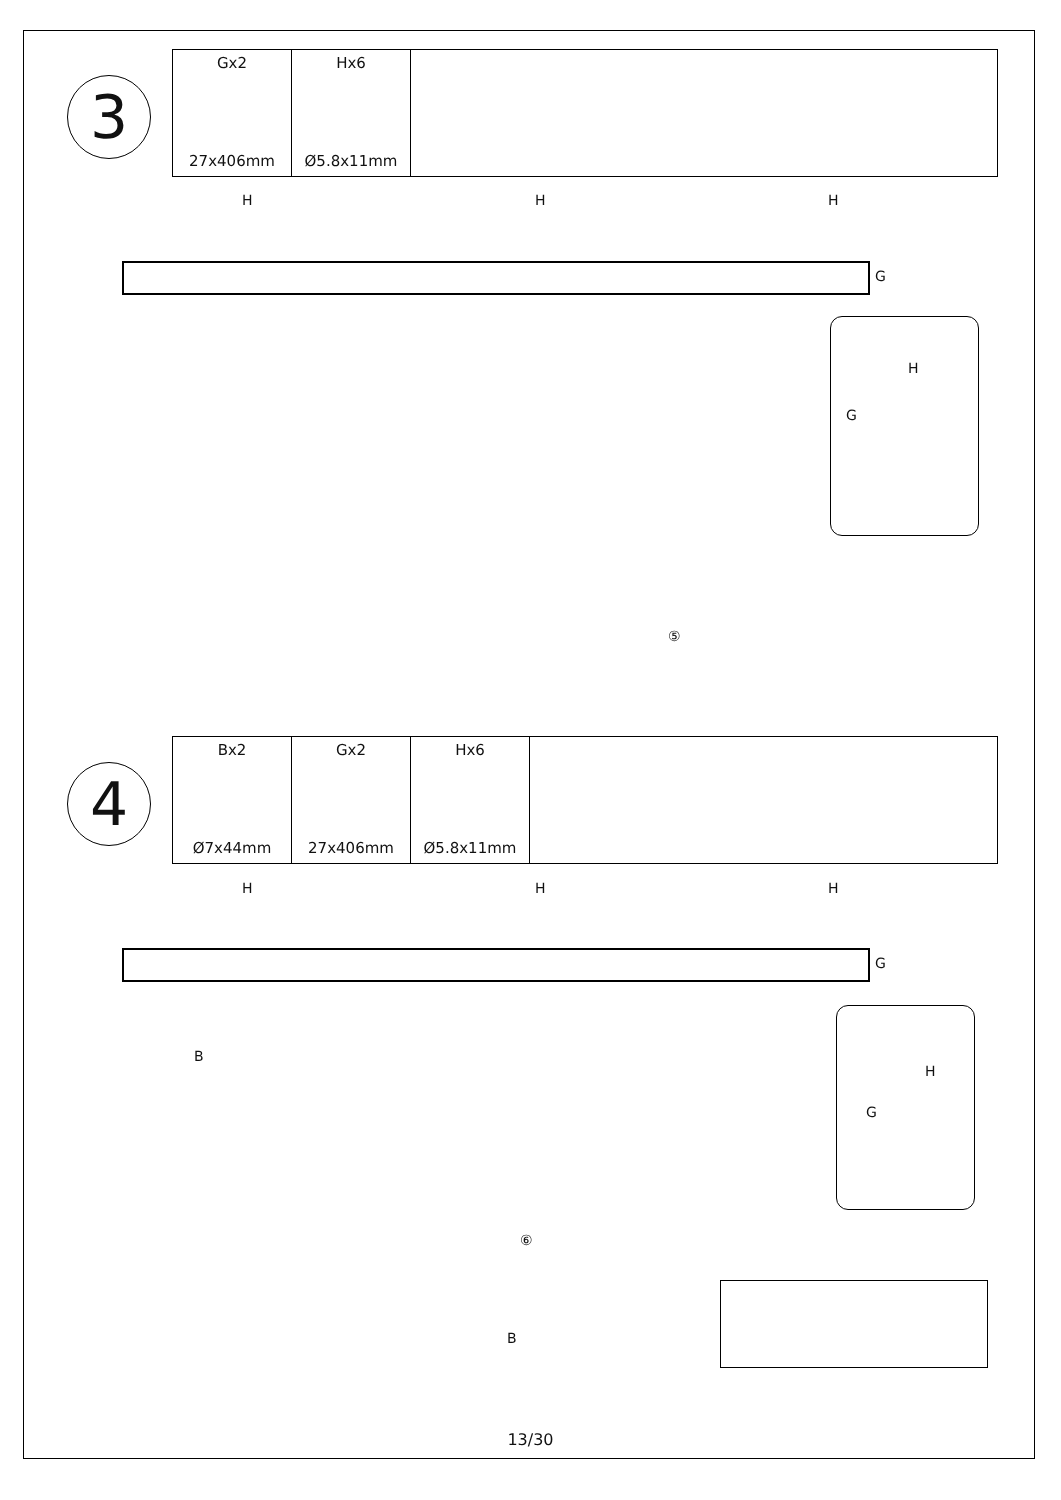3
| Gx2 27x406mm | Hx6 Ø5.8x11mm | |
H H H
G
H
G
⑤
4
| Bx2 Ø7x44mm | Gx2 27x406mm | Hx6 Ø5.8x11mm | |
H H H
G
B
H
G
⑥
B
13/30